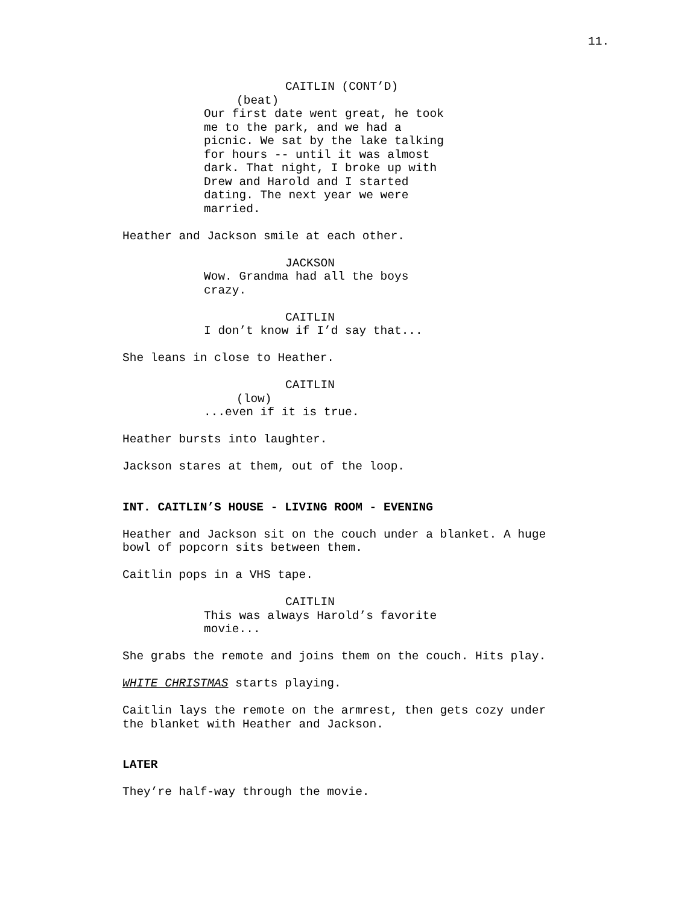11.
CAITLIN (CONT’D)
(beat)
Our first date went great, he took me to the park, and we had a picnic. We sat by the lake talking for hours -- until it was almost dark. That night, I broke up with Drew and Harold and I started dating. The next year we were married.
Heather and Jackson smile at each other.
JACKSON
Wow. Grandma had all the boys crazy.
CAITLIN
I don’t know if I’d say that...
She leans in close to Heather.
CAITLIN
(low)
...even if it is true.
Heather bursts into laughter.
Jackson stares at them, out of the loop.
INT. CAITLIN’S HOUSE - LIVING ROOM - EVENING
Heather and Jackson sit on the couch under a blanket. A huge bowl of popcorn sits between them.
Caitlin pops in a VHS tape.
CAITLIN
This was always Harold’s favorite movie...
She grabs the remote and joins them on the couch. Hits play.
WHITE CHRISTMAS starts playing.
Caitlin lays the remote on the armrest, then gets cozy under the blanket with Heather and Jackson.
LATER
They’re half-way through the movie.